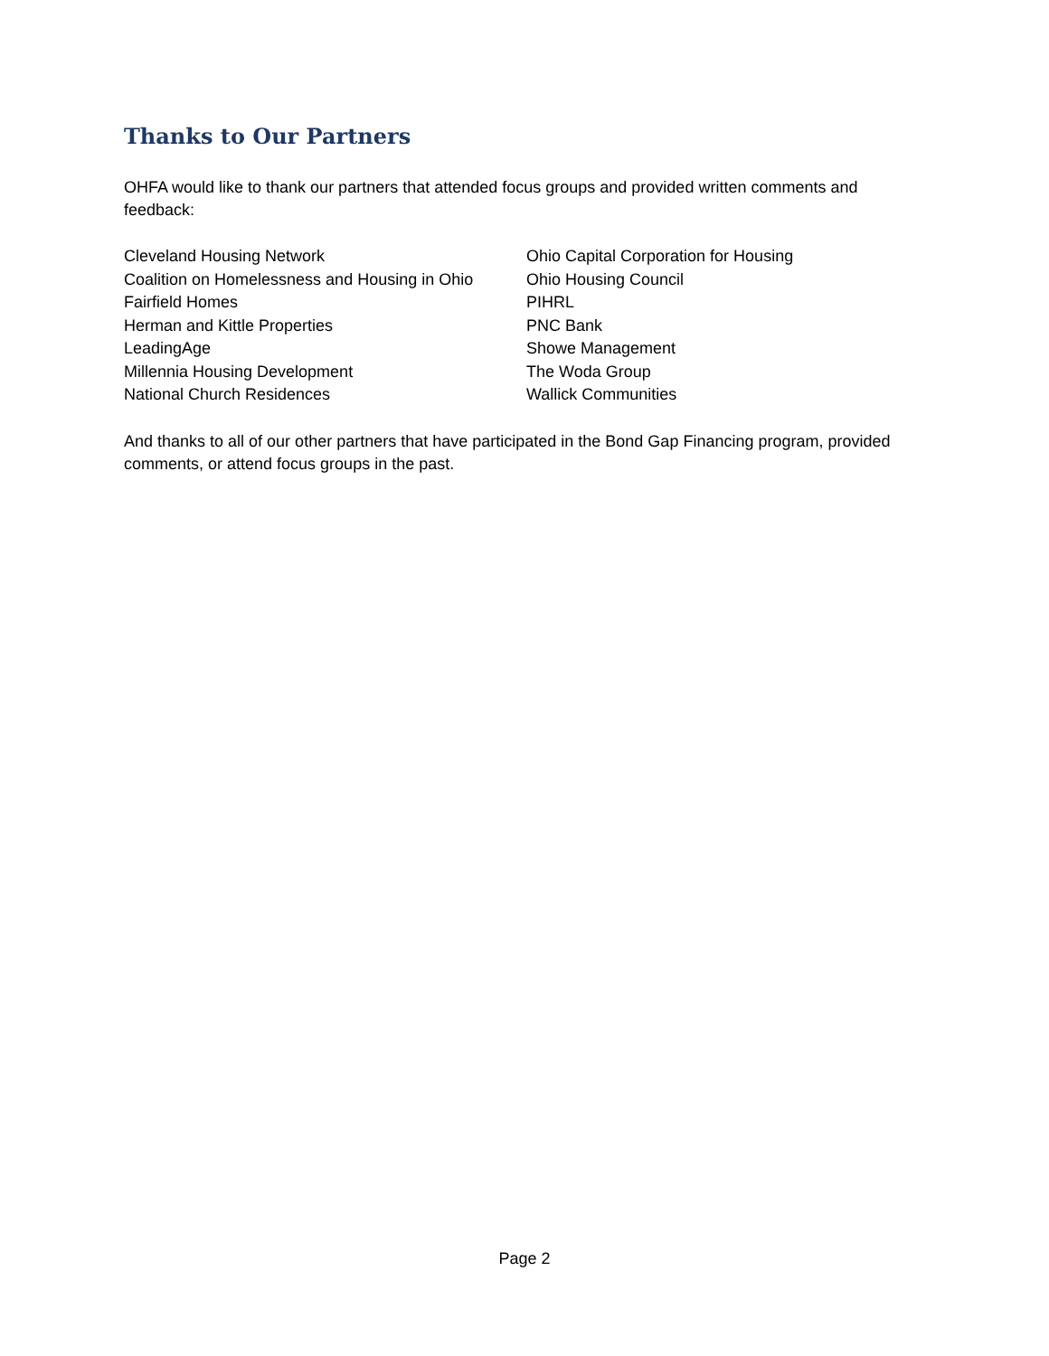Thanks to Our Partners
OHFA would like to thank our partners that attended focus groups and provided written comments and feedback:
Cleveland Housing Network
Coalition on Homelessness and Housing in Ohio
Fairfield Homes
Herman and Kittle Properties
LeadingAge
Millennia Housing Development
National Church Residences
Ohio Capital Corporation for Housing
Ohio Housing Council
PIHRL
PNC Bank
Showe Management
The Woda Group
Wallick Communities
And thanks to all of our other partners that have participated in the Bond Gap Financing program, provided comments, or attend focus groups in the past.
Page 2